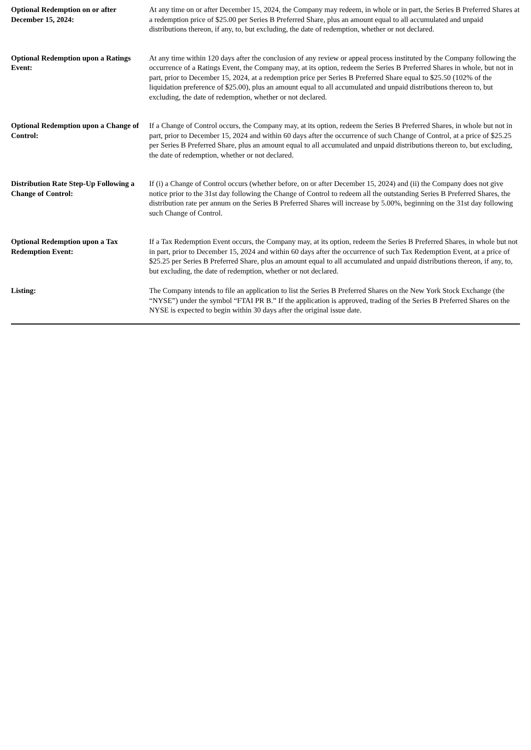| Optional Redemption on or after December 15, 2024: | At any time on or after December 15, 2024, the Company may redeem, in whole or in part, the Series B Preferred Shares at a redemption price of $25.00 per Series B Preferred Share, plus an amount equal to all accumulated and unpaid distributions thereon, if any, to, but excluding, the date of redemption, whether or not declared. |
| Optional Redemption upon a Ratings Event: | At any time within 120 days after the conclusion of any review or appeal process instituted by the Company following the occurrence of a Ratings Event, the Company may, at its option, redeem the Series B Preferred Shares in whole, but not in part, prior to December 15, 2024, at a redemption price per Series B Preferred Share equal to $25.50 (102% of the liquidation preference of $25.00), plus an amount equal to all accumulated and unpaid distributions thereon to, but excluding, the date of redemption, whether or not declared. |
| Optional Redemption upon a Change of Control: | If a Change of Control occurs, the Company may, at its option, redeem the Series B Preferred Shares, in whole but not in part, prior to December 15, 2024 and within 60 days after the occurrence of such Change of Control, at a price of $25.25 per Series B Preferred Share, plus an amount equal to all accumulated and unpaid distributions thereon to, but excluding, the date of redemption, whether or not declared. |
| Distribution Rate Step-Up Following a Change of Control: | If (i) a Change of Control occurs (whether before, on or after December 15, 2024) and (ii) the Company does not give notice prior to the 31st day following the Change of Control to redeem all the outstanding Series B Preferred Shares, the distribution rate per annum on the Series B Preferred Shares will increase by 5.00%, beginning on the 31st day following such Change of Control. |
| Optional Redemption upon a Tax Redemption Event: | If a Tax Redemption Event occurs, the Company may, at its option, redeem the Series B Preferred Shares, in whole but not in part, prior to December 15, 2024 and within 60 days after the occurrence of such Tax Redemption Event, at a price of $25.25 per Series B Preferred Share, plus an amount equal to all accumulated and unpaid distributions thereon, if any, to, but excluding, the date of redemption, whether or not declared. |
| Listing: | The Company intends to file an application to list the Series B Preferred Shares on the New York Stock Exchange (the “NYSE”) under the symbol “FTAI PR B.” If the application is approved, trading of the Series B Preferred Shares on the NYSE is expected to begin within 30 days after the original issue date. |